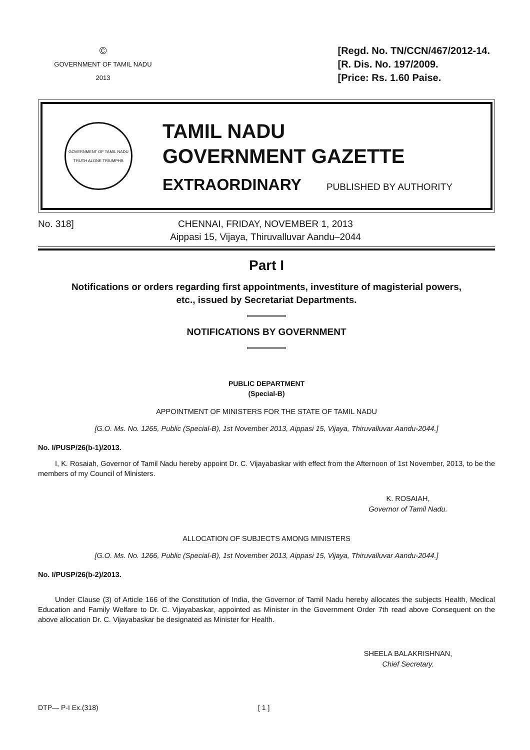©
GOVERNMENT OF TAMIL NADU
2013
[Regd. No. TN/CCN/467/2012-14.
[R. Dis. No. 197/2009.
[Price: Rs. 1.60 Paise.
GOVERNMENT OF TAMIL NADU
TRUTH ALONE TRIUMPHS
TAMIL NADU
GOVERNMENT GAZETTE
EXTRAORDINARY PUBLISHED BY AUTHORITY
No. 318] CHENNAI, FRIDAY, NOVEMBER 1, 2013
Aippasi 15, Vijaya, Thiruvalluvar Aandu–2044
Part I
Notifications or orders regarding first appointments, investiture of magisterial powers,
etc., issued by Secretariat Departments.
NOTIFICATIONS BY GOVERNMENT
PUBLIC DEPARTMENT
(Special-B)
APPOINTMENT OF MINISTERS FOR THE STATE OF TAMIL NADU
[G.O. Ms. No. 1265, Public (Special-B), 1st November 2013, Aippasi 15, Vijaya, Thiruvalluvar Aandu-2044.]
No. I/PUSP/26(b-1)/2013.
I, K. Rosaiah, Governor of Tamil Nadu hereby appoint Dr. C. Vijayabaskar with effect from the Afternoon of 1st November, 2013, to be the members of my Council of Ministers.
K. ROSAIAH,
Governor of Tamil Nadu.
ALLOCATION OF SUBJECTS AMONG MINISTERS
[G.O. Ms. No. 1266, Public (Special-B), 1st November 2013, Aippasi 15, Vijaya, Thiruvalluvar Aandu-2044.]
No. I/PUSP/26(b-2)/2013.
Under Clause (3) of Article 166 of the Constitution of India, the Governor of Tamil Nadu hereby allocates the subjects Health, Medical Education and Family Welfare to Dr. C. Vijayabaskar, appointed as Minister in the Government Order 7th read above Consequent on the above allocation Dr. C. Vijayabaskar be designated as Minister for Health.
SHEELA BALAKRISHNAN,
Chief Secretary.
DTP— P-I Ex.(318) [ 1 ]